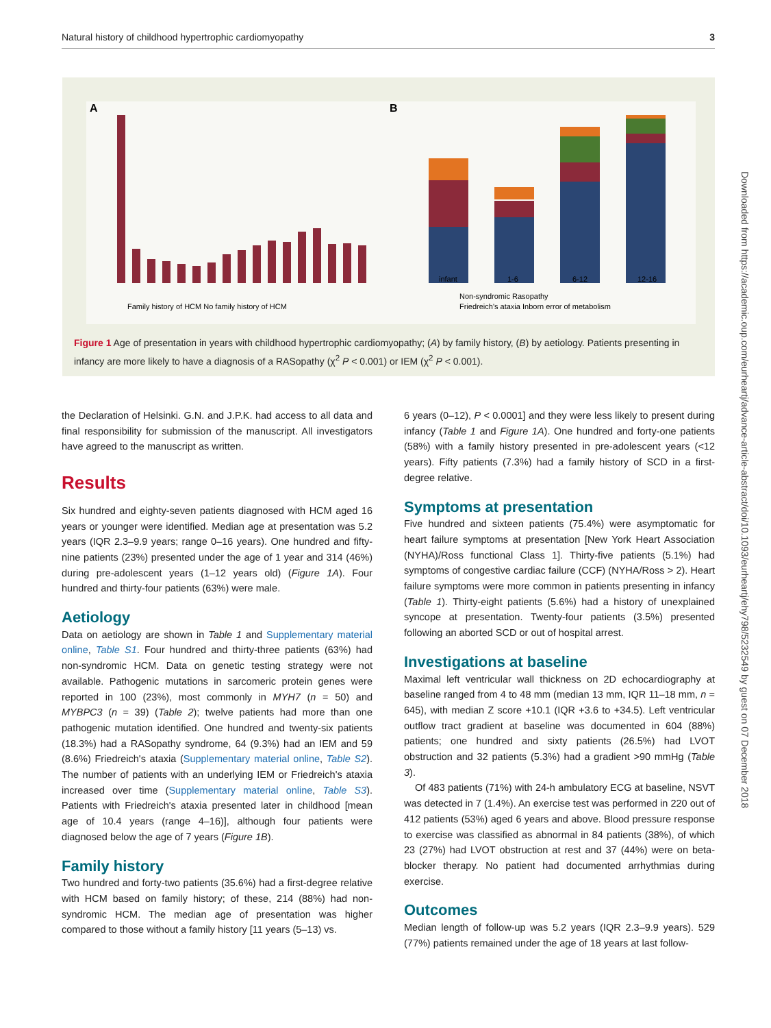Natural history of childhood hypertrophic cardiomyopathy 3
A
B
Family history of HCM No family history of HCM
infant
1-6
6-12
12-16
Non-syndromic Rasopathy
Friedreich's ataxia Inborn error of metabolism
Figure 1 Age of presentation in years with childhood hypertrophic cardiomyopathy; (A) by family history, (B) by aetiology. Patients presenting in infancy are more likely to have a diagnosis of a RASopathy (χ<sup>2</sup> P < 0.001) or IEM (χ<sup>2</sup> P < 0.001).
the Declaration of Helsinki. G.N. and J.P.K. had access to all data and final responsibility for submission of the manuscript. All investigators have agreed to the manuscript as written.
Results
Six hundred and eighty-seven patients diagnosed with HCM aged 16 years or younger were identified. Median age at presentation was 5.2 years (IQR 2.3–9.9 years; range 0–16 years). One hundred and fifty-nine patients (23%) presented under the age of 1 year and 314 (46%) during pre-adolescent years (1–12 years old) (Figure 1A). Four hundred and thirty-four patients (63%) were male.
Aetiology
Data on aetiology are shown in Table 1 and Supplementary material online, Table S1. Four hundred and thirty-three patients (63%) had non-syndromic HCM. Data on genetic testing strategy were not available. Pathogenic mutations in sarcomeric protein genes were reported in 100 (23%), most commonly in MYH7 (n = 50) and MYBPC3 (n = 39) (Table 2); twelve patients had more than one pathogenic mutation identified. One hundred and twenty-six patients (18.3%) had a RASopathy syndrome, 64 (9.3%) had an IEM and 59 (8.6%) Friedreich's ataxia (Supplementary material online, Table S2). The number of patients with an underlying IEM or Friedreich's ataxia increased over time (Supplementary material online, Table S3). Patients with Friedreich's ataxia presented later in childhood [mean age of 10.4 years (range 4–16)], although four patients were diagnosed below the age of 7 years (Figure 1B).
Family history
Two hundred and forty-two patients (35.6%) had a first-degree relative with HCM based on family history; of these, 214 (88%) had non-syndromic HCM. The median age of presentation was higher compared to those without a family history [11 years (5–13) vs.
6 years (0–12), P < 0.0001] and they were less likely to present during infancy (Table 1 and Figure 1A). One hundred and forty-one patients (58%) with a family history presented in pre-adolescent years (<12 years). Fifty patients (7.3%) had a family history of SCD in a first-degree relative.
Symptoms at presentation
Five hundred and sixteen patients (75.4%) were asymptomatic for heart failure symptoms at presentation [New York Heart Association (NYHA)/Ross functional Class 1]. Thirty-five patients (5.1%) had symptoms of congestive cardiac failure (CCF) (NYHA/Ross > 2). Heart failure symptoms were more common in patients presenting in infancy (Table 1). Thirty-eight patients (5.6%) had a history of unexplained syncope at presentation. Twenty-four patients (3.5%) presented following an aborted SCD or out of hospital arrest.
Investigations at baseline
Maximal left ventricular wall thickness on 2D echocardiography at baseline ranged from 4 to 48 mm (median 13 mm, IQR 11–18 mm, n = 645), with median Z score +10.1 (IQR +3.6 to +34.5). Left ventricular outflow tract gradient at baseline was documented in 604 (88%) patients; one hundred and sixty patients (26.5%) had LVOT obstruction and 32 patients (5.3%) had a gradient >90 mmHg (Table 3).
Of 483 patients (71%) with 24-h ambulatory ECG at baseline, NSVT was detected in 7 (1.4%). An exercise test was performed in 220 out of 412 patients (53%) aged 6 years and above. Blood pressure response to exercise was classified as abnormal in 84 patients (38%), of which 23 (27%) had LVOT obstruction at rest and 37 (44%) were on beta-blocker therapy. No patient had documented arrhythmias during exercise.
Outcomes
Median length of follow-up was 5.2 years (IQR 2.3–9.9 years). 529 (77%) patients remained under the age of 18 years at last follow-
Downloaded from https://academic.oup.com/eurheartj/advance-article-abstract/doi/10.1093/eurheartj/ehy798/5232549 by guest on 07 December 2018